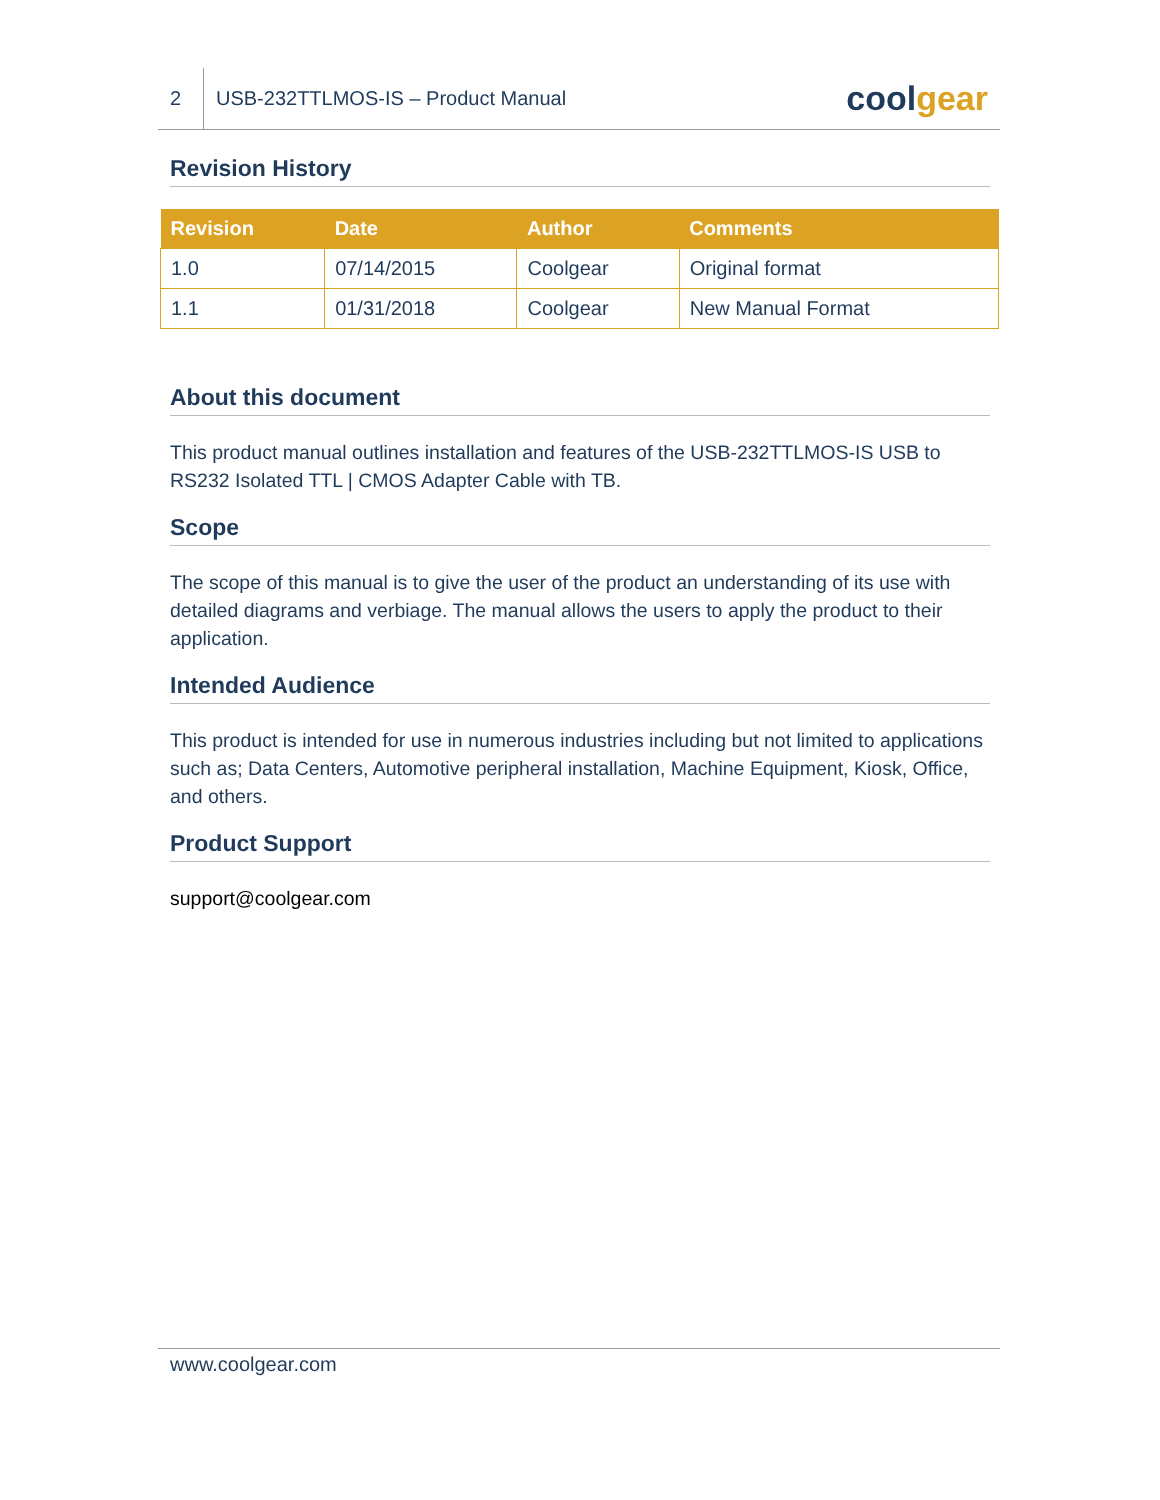2
USB-232TTLMOS-IS – Product Manual
coolgear
Revision History
| Revision | Date | Author | Comments |
| --- | --- | --- | --- |
| 1.0 | 07/14/2015 | Coolgear | Original format |
| 1.1 | 01/31/2018 | Coolgear | New Manual Format |
About this document
This product manual outlines installation and features of the USB-232TTLMOS-IS USB to RS232 Isolated TTL | CMOS Adapter Cable with TB.
Scope
The scope of this manual is to give the user of the product an understanding of its use with detailed diagrams and verbiage. The manual allows the users to apply the product to their application.
Intended Audience
This product is intended for use in numerous industries including but not limited to applications such as; Data Centers, Automotive peripheral installation, Machine Equipment, Kiosk, Office, and others.
Product Support
support@coolgear.com
www.coolgear.com